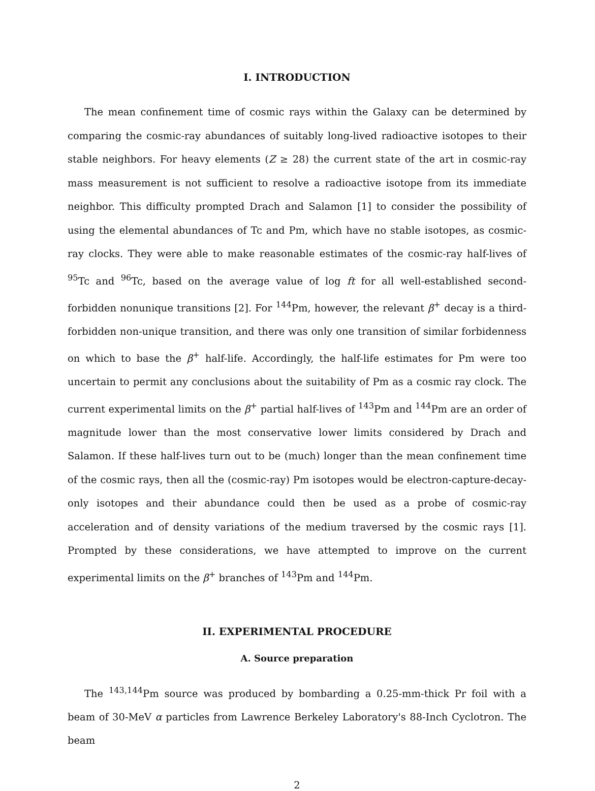I. INTRODUCTION
The mean confinement time of cosmic rays within the Galaxy can be determined by comparing the cosmic-ray abundances of suitably long-lived radioactive isotopes to their stable neighbors. For heavy elements (Z ≥ 28) the current state of the art in cosmic-ray mass measurement is not sufficient to resolve a radioactive isotope from its immediate neighbor. This difficulty prompted Drach and Salamon [1] to consider the possibility of using the elemental abundances of Tc and Pm, which have no stable isotopes, as cosmic-ray clocks. They were able to make reasonable estimates of the cosmic-ray half-lives of <sup>95</sup>Tc and <sup>96</sup>Tc, based on the average value of log ft for all well-established second-forbidden nonunique transitions [2]. For <sup>144</sup>Pm, however, the relevant β<sup>+</sup> decay is a third-forbidden non-unique transition, and there was only one transition of similar forbidenness on which to base the β<sup>+</sup> half-life. Accordingly, the half-life estimates for Pm were too uncertain to permit any conclusions about the suitability of Pm as a cosmic ray clock. The current experimental limits on the β<sup>+</sup> partial half-lives of <sup>143</sup>Pm and <sup>144</sup>Pm are an order of magnitude lower than the most conservative lower limits considered by Drach and Salamon. If these half-lives turn out to be (much) longer than the mean confinement time of the cosmic rays, then all the (cosmic-ray) Pm isotopes would be electron-capture-decay-only isotopes and their abundance could then be used as a probe of cosmic-ray acceleration and of density variations of the medium traversed by the cosmic rays [1]. Prompted by these considerations, we have attempted to improve on the current experimental limits on the β<sup>+</sup> branches of <sup>143</sup>Pm and <sup>144</sup>Pm.
II. EXPERIMENTAL PROCEDURE
A. Source preparation
The <sup>143,144</sup>Pm source was produced by bombarding a 0.25-mm-thick Pr foil with a beam of 30-MeV α particles from Lawrence Berkeley Laboratory's 88-Inch Cyclotron. The beam
2